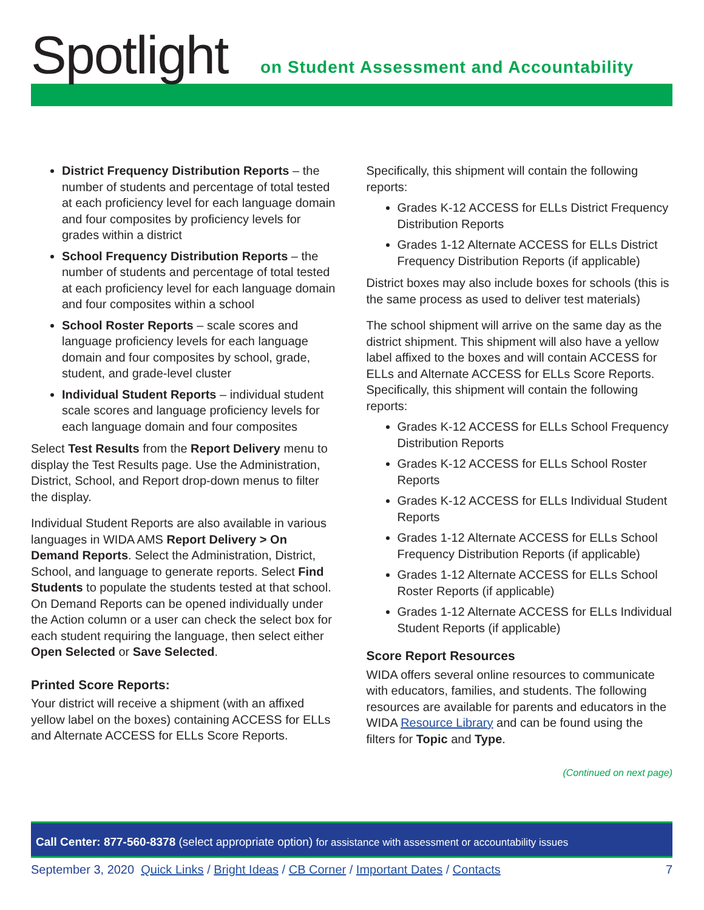Spotlight
on Student Assessment and Accountability
District Frequency Distribution Reports – the number of students and percentage of total tested at each proficiency level for each language domain and four composites by proficiency levels for grades within a district
School Frequency Distribution Reports – the number of students and percentage of total tested at each proficiency level for each language domain and four composites within a school
School Roster Reports – scale scores and language proficiency levels for each language domain and four composites by school, grade, student, and grade-level cluster
Individual Student Reports – individual student scale scores and language proficiency levels for each language domain and four composites
Select Test Results from the Report Delivery menu to display the Test Results page. Use the Administration, District, School, and Report drop-down menus to filter the display.
Individual Student Reports are also available in various languages in WIDA AMS Report Delivery > On Demand Reports. Select the Administration, District, School, and language to generate reports. Select Find Students to populate the students tested at that school. On Demand Reports can be opened individually under the Action column or a user can check the select box for each student requiring the language, then select either Open Selected or Save Selected.
Printed Score Reports:
Your district will receive a shipment (with an affixed yellow label on the boxes) containing ACCESS for ELLs and Alternate ACCESS for ELLs Score Reports.
Specifically, this shipment will contain the following reports:
Grades K-12 ACCESS for ELLs District Frequency Distribution Reports
Grades 1-12 Alternate ACCESS for ELLs District Frequency Distribution Reports (if applicable)
District boxes may also include boxes for schools (this is the same process as used to deliver test materials)
The school shipment will arrive on the same day as the district shipment. This shipment will also have a yellow label affixed to the boxes and will contain ACCESS for ELLs and Alternate ACCESS for ELLs Score Reports. Specifically, this shipment will contain the following reports:
Grades K-12 ACCESS for ELLs School Frequency Distribution Reports
Grades K-12 ACCESS for ELLs School Roster Reports
Grades K-12 ACCESS for ELLs Individual Student Reports
Grades 1-12 Alternate ACCESS for ELLs School Frequency Distribution Reports (if applicable)
Grades 1-12 Alternate ACCESS for ELLs School Roster Reports (if applicable)
Grades 1-12 Alternate ACCESS for ELLs Individual Student Reports (if applicable)
Score Report Resources
WIDA offers several online resources to communicate with educators, families, and students. The following resources are available for parents and educators in the WIDA Resource Library and can be found using the filters for Topic and Type.
(Continued on next page)
Call Center: 877-560-8378 (select appropriate option) for assistance with assessment or accountability issues
September 3, 2020 Quick Links / Bright Ideas / CB Corner / Important Dates / Contacts 7